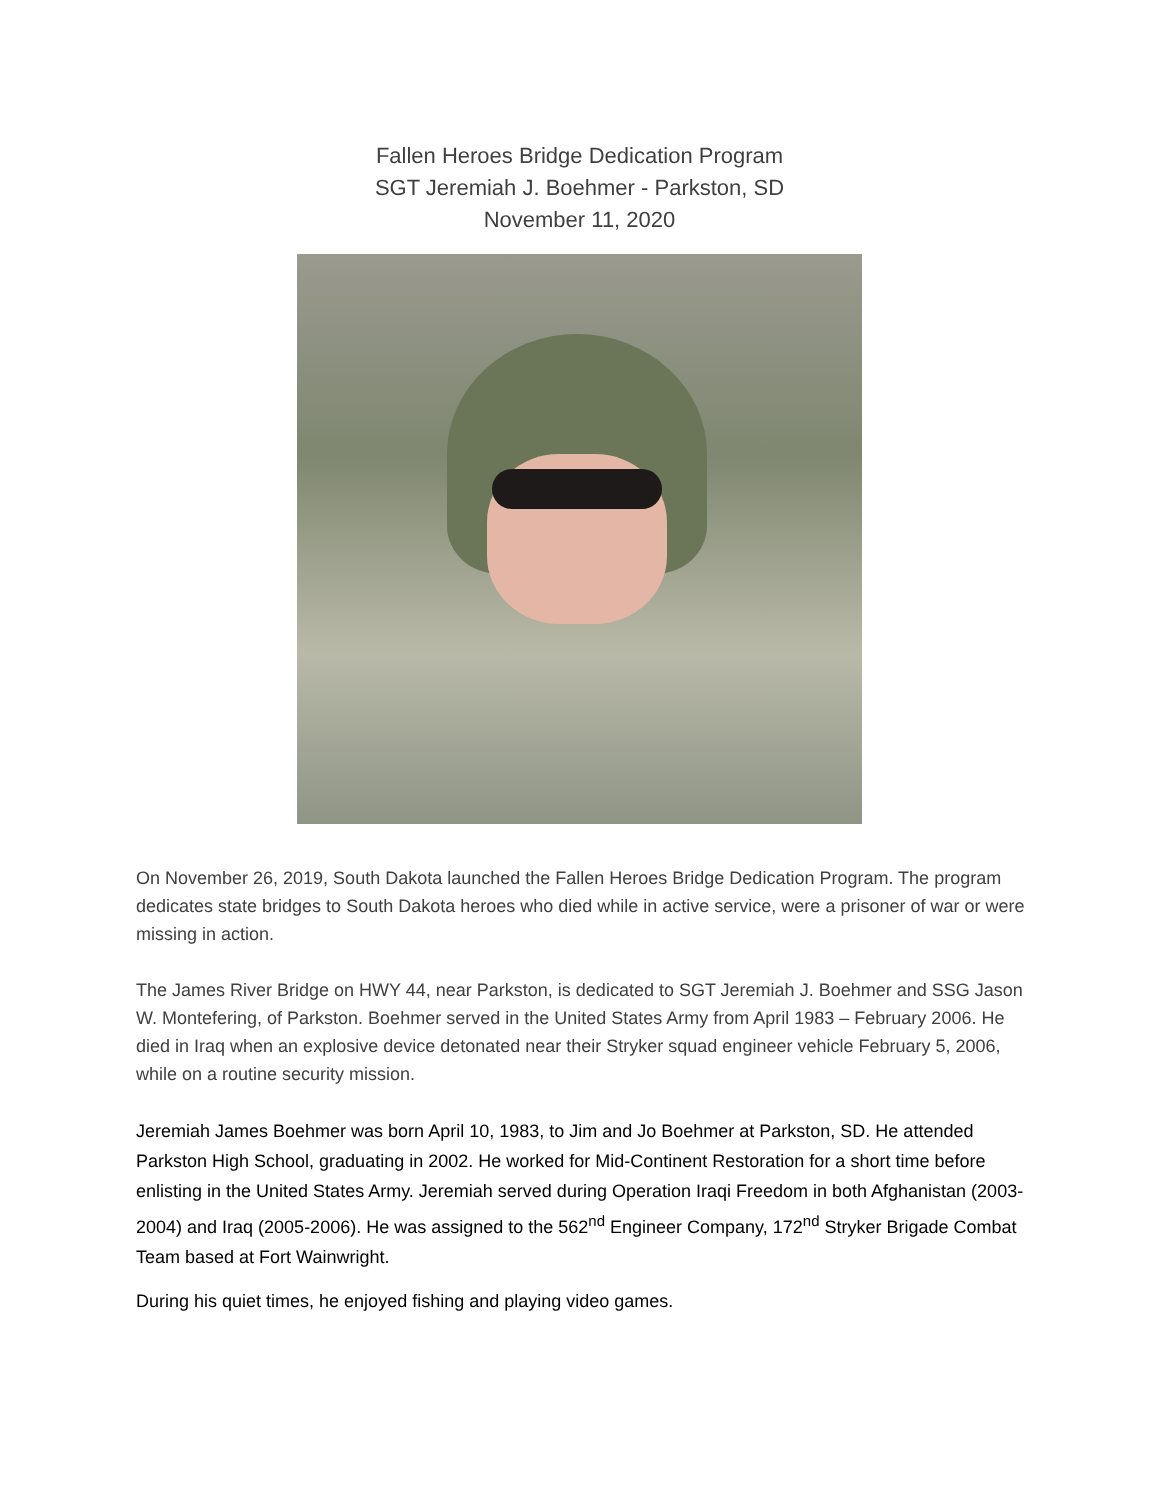Fallen Heroes Bridge Dedication Program
SGT Jeremiah J. Boehmer - Parkston, SD
November 11, 2020
On November 26, 2019, South Dakota launched the Fallen Heroes Bridge Dedication Program. The program dedicates state bridges to South Dakota heroes who died while in active service, were a prisoner of war or were missing in action.
The James River Bridge on HWY 44, near Parkston, is dedicated to SGT Jeremiah J. Boehmer and SSG Jason W. Montefering, of Parkston. Boehmer served in the United States Army from April 1983 – February 2006. He died in Iraq when an explosive device detonated near their Stryker squad engineer vehicle February 5, 2006, while on a routine security mission.
Jeremiah James Boehmer was born April 10, 1983, to Jim and Jo Boehmer at Parkston, SD. He attended Parkston High School, graduating in 2002. He worked for Mid-Continent Restoration for a short time before enlisting in the United States Army. Jeremiah served during Operation Iraqi Freedom in both Afghanistan (2003- 2004) and Iraq (2005-2006). He was assigned to the 562<sup>nd</sup> Engineer Company, 172<sup>nd</sup> Stryker Brigade Combat Team based at Fort Wainwright.
During his quiet times, he enjoyed fishing and playing video games.